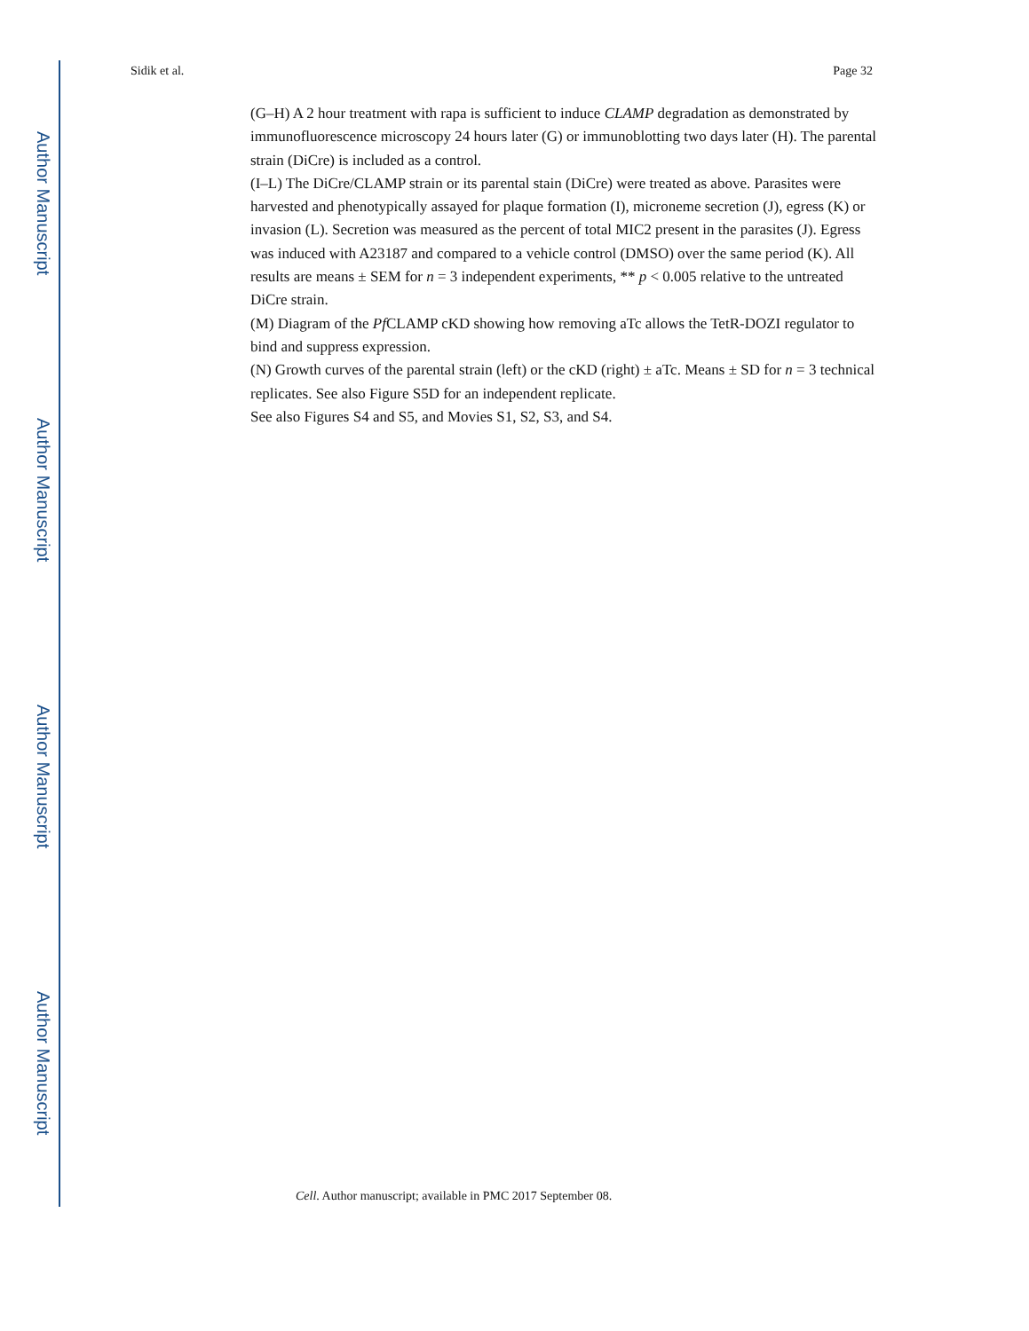Author Manuscript
Author Manuscript
Author Manuscript
Author Manuscript
Sidik et al. Page 32
(G–H) A 2 hour treatment with rapa is sufficient to induce CLAMP degradation as demonstrated by immunofluorescence microscopy 24 hours later (G) or immunoblotting two days later (H). The parental strain (DiCre) is included as a control.
(I–L) The DiCre/CLAMP strain or its parental stain (DiCre) were treated as above. Parasites were harvested and phenotypically assayed for plaque formation (I), microneme secretion (J), egress (K) or invasion (L). Secretion was measured as the percent of total MIC2 present in the parasites (J). Egress was induced with A23187 and compared to a vehicle control (DMSO) over the same period (K). All results are means ± SEM for n = 3 independent experiments, ** p < 0.005 relative to the untreated DiCre strain.
(M) Diagram of the Pf CLAMP cKD showing how removing aTc allows the TetR-DOZI regulator to bind and suppress expression.
(N) Growth curves of the parental strain (left) or the cKD (right) ± aTc. Means ± SD for n = 3 technical replicates. See also Figure S5D for an independent replicate.
See also Figures S4 and S5, and Movies S1, S2, S3, and S4.
Cell. Author manuscript; available in PMC 2017 September 08.